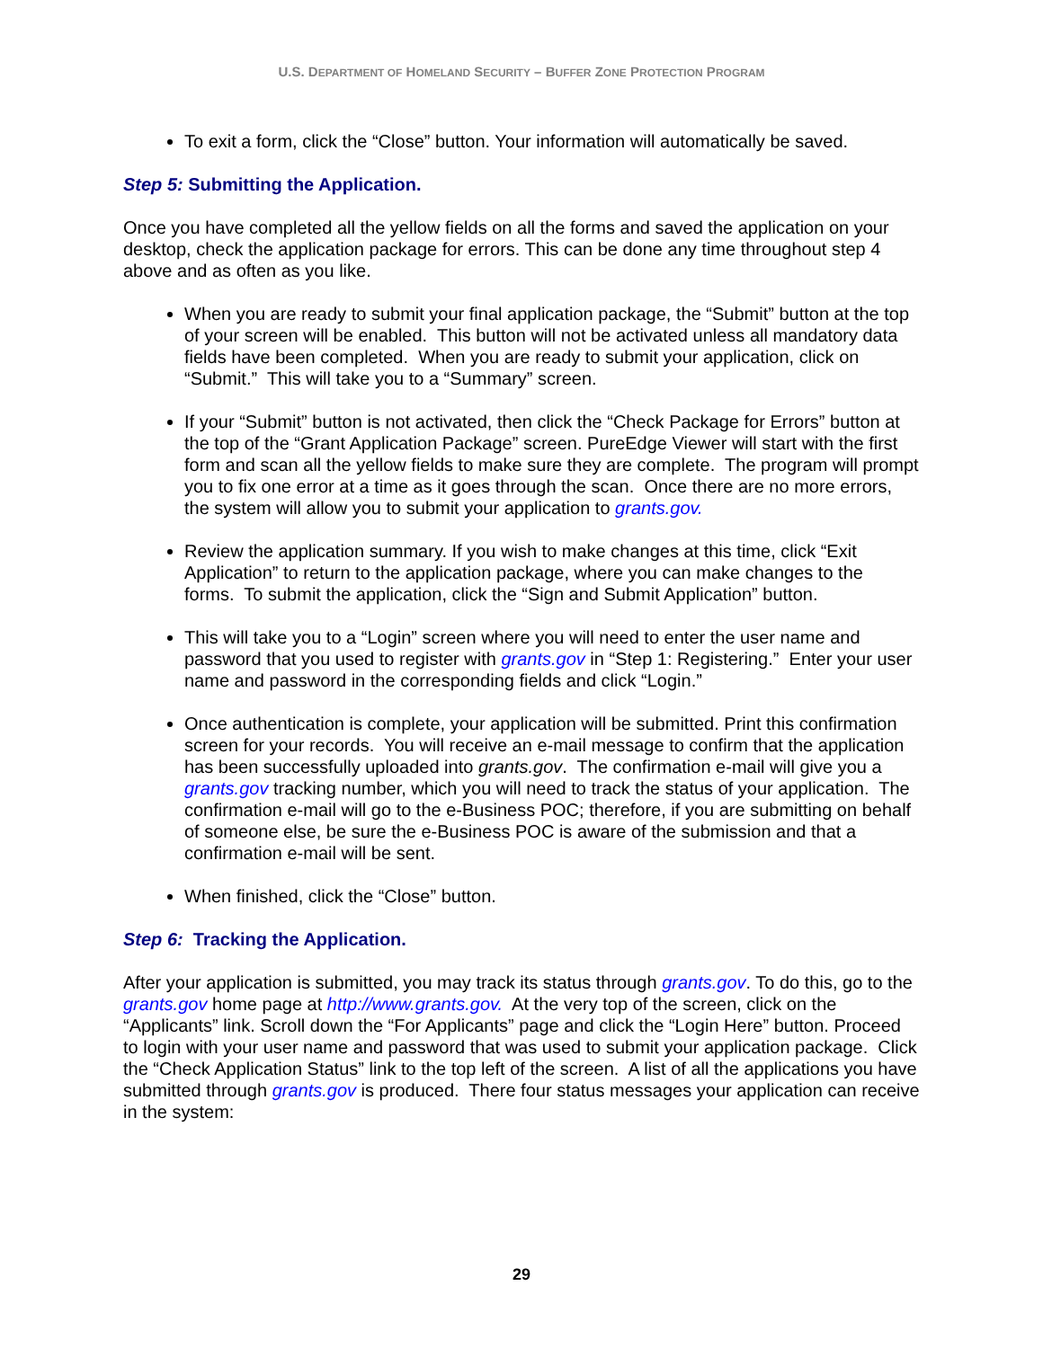U.S. DEPARTMENT OF HOMELAND SECURITY – BUFFER ZONE PROTECTION PROGRAM
To exit a form, click the “Close” button. Your information will automatically be saved.
Step 5: Submitting the Application.
Once you have completed all the yellow fields on all the forms and saved the application on your desktop, check the application package for errors. This can be done any time throughout step 4 above and as often as you like.
When you are ready to submit your final application package, the “Submit” button at the top of your screen will be enabled. This button will not be activated unless all mandatory data fields have been completed. When you are ready to submit your application, click on “Submit.” This will take you to a “Summary” screen.
If your “Submit” button is not activated, then click the “Check Package for Errors” button at the top of the “Grant Application Package” screen. PureEdge Viewer will start with the first form and scan all the yellow fields to make sure they are complete. The program will prompt you to fix one error at a time as it goes through the scan. Once there are no more errors, the system will allow you to submit your application to grants.gov.
Review the application summary. If you wish to make changes at this time, click “Exit Application” to return to the application package, where you can make changes to the forms. To submit the application, click the “Sign and Submit Application” button.
This will take you to a “Login” screen where you will need to enter the user name and password that you used to register with grants.gov in “Step 1: Registering.” Enter your user name and password in the corresponding fields and click “Login.”
Once authentication is complete, your application will be submitted. Print this confirmation screen for your records. You will receive an e-mail message to confirm that the application has been successfully uploaded into grants.gov. The confirmation e-mail will give you a grants.gov tracking number, which you will need to track the status of your application. The confirmation e-mail will go to the e-Business POC; therefore, if you are submitting on behalf of someone else, be sure the e-Business POC is aware of the submission and that a confirmation e-mail will be sent.
When finished, click the “Close” button.
Step 6: Tracking the Application.
After your application is submitted, you may track its status through grants.gov. To do this, go to the grants.gov home page at http://www.grants.gov. At the very top of the screen, click on the “Applicants” link. Scroll down the “For Applicants” page and click the “Login Here” button. Proceed to login with your user name and password that was used to submit your application package. Click the “Check Application Status” link to the top left of the screen. A list of all the applications you have submitted through grants.gov is produced. There four status messages your application can receive in the system:
29